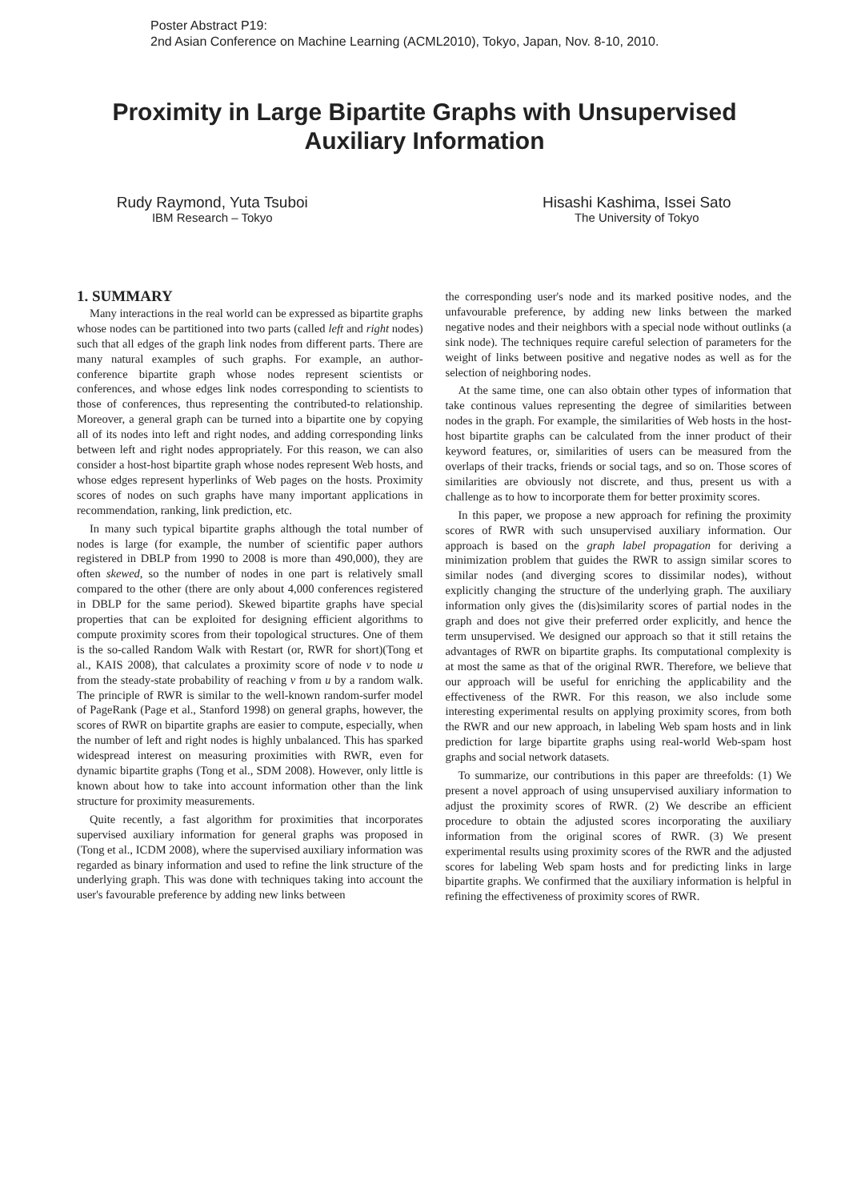Poster Abstract P19:
2nd Asian Conference on Machine Learning (ACML2010), Tokyo, Japan, Nov. 8-10, 2010.
Proximity in Large Bipartite Graphs with Unsupervised Auxiliary Information
Rudy Raymond, Yuta Tsuboi
IBM Research – Tokyo
Hisashi Kashima, Issei Sato
The University of Tokyo
1. SUMMARY
Many interactions in the real world can be expressed as bipartite graphs whose nodes can be partitioned into two parts (called left and right nodes) such that all edges of the graph link nodes from different parts. There are many natural examples of such graphs. For example, an author-conference bipartite graph whose nodes represent scientists or conferences, and whose edges link nodes corresponding to scientists to those of conferences, thus representing the contributed-to relationship. Moreover, a general graph can be turned into a bipartite one by copying all of its nodes into left and right nodes, and adding corresponding links between left and right nodes appropriately. For this reason, we can also consider a host-host bipartite graph whose nodes represent Web hosts, and whose edges represent hyperlinks of Web pages on the hosts. Proximity scores of nodes on such graphs have many important applications in recommendation, ranking, link prediction, etc.
In many such typical bipartite graphs although the total number of nodes is large (for example, the number of scientific paper authors registered in DBLP from 1990 to 2008 is more than 490,000), they are often skewed, so the number of nodes in one part is relatively small compared to the other (there are only about 4,000 conferences registered in DBLP for the same period). Skewed bipartite graphs have special properties that can be exploited for designing efficient algorithms to compute proximity scores from their topological structures. One of them is the so-called Random Walk with Restart (or, RWR for short)(Tong et al., KAIS 2008), that calculates a proximity score of node v to node u from the steady-state probability of reaching v from u by a random walk. The principle of RWR is similar to the well-known random-surfer model of PageRank (Page et al., Stanford 1998) on general graphs, however, the scores of RWR on bipartite graphs are easier to compute, especially, when the number of left and right nodes is highly unbalanced. This has sparked widespread interest on measuring proximities with RWR, even for dynamic bipartite graphs (Tong et al., SDM 2008). However, only little is known about how to take into account information other than the link structure for proximity measurements.
Quite recently, a fast algorithm for proximities that incorporates supervised auxiliary information for general graphs was proposed in (Tong et al., ICDM 2008), where the supervised auxiliary information was regarded as binary information and used to refine the link structure of the underlying graph. This was done with techniques taking into account the user's favourable preference by adding new links between
the corresponding user's node and its marked positive nodes, and the unfavourable preference, by adding new links between the marked negative nodes and their neighbors with a special node without outlinks (a sink node). The techniques require careful selection of parameters for the weight of links between positive and negative nodes as well as for the selection of neighboring nodes.
At the same time, one can also obtain other types of information that take continous values representing the degree of similarities between nodes in the graph. For example, the similarities of Web hosts in the host-host bipartite graphs can be calculated from the inner product of their keyword features, or, similarities of users can be measured from the overlaps of their tracks, friends or social tags, and so on. Those scores of similarities are obviously not discrete, and thus, present us with a challenge as to how to incorporate them for better proximity scores.
In this paper, we propose a new approach for refining the proximity scores of RWR with such unsupervised auxiliary information. Our approach is based on the graph label propagation for deriving a minimization problem that guides the RWR to assign similar scores to similar nodes (and diverging scores to dissimilar nodes), without explicitly changing the structure of the underlying graph. The auxiliary information only gives the (dis)similarity scores of partial nodes in the graph and does not give their preferred order explicitly, and hence the term unsupervised. We designed our approach so that it still retains the advantages of RWR on bipartite graphs. Its computational complexity is at most the same as that of the original RWR. Therefore, we believe that our approach will be useful for enriching the applicability and the effectiveness of the RWR. For this reason, we also include some interesting experimental results on applying proximity scores, from both the RWR and our new approach, in labeling Web spam hosts and in link prediction for large bipartite graphs using real-world Web-spam host graphs and social network datasets.
To summarize, our contributions in this paper are threefolds: (1) We present a novel approach of using unsupervised auxiliary information to adjust the proximity scores of RWR. (2) We describe an efficient procedure to obtain the adjusted scores incorporating the auxiliary information from the original scores of RWR. (3) We present experimental results using proximity scores of the RWR and the adjusted scores for labeling Web spam hosts and for predicting links in large bipartite graphs. We confirmed that the auxiliary information is helpful in refining the effectiveness of proximity scores of RWR.